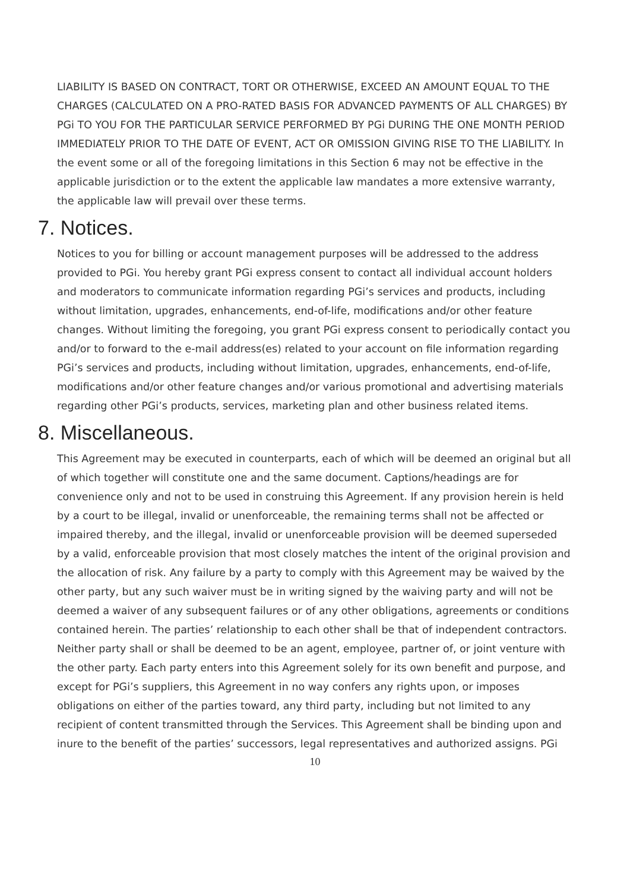LIABILITY IS BASED ON CONTRACT, TORT OR OTHERWISE, EXCEED AN AMOUNT EQUAL TO THE CHARGES (CALCULATED ON A PRO-RATED BASIS FOR ADVANCED PAYMENTS OF ALL CHARGES) BY PGi TO YOU FOR THE PARTICULAR SERVICE PERFORMED BY PGi DURING THE ONE MONTH PERIOD IMMEDIATELY PRIOR TO THE DATE OF EVENT, ACT OR OMISSION GIVING RISE TO THE LIABILITY. In the event some or all of the foregoing limitations in this Section 6 may not be effective in the applicable jurisdiction or to the extent the applicable law mandates a more extensive warranty, the applicable law will prevail over these terms.
7. Notices.
Notices to you for billing or account management purposes will be addressed to the address provided to PGi. You hereby grant PGi express consent to contact all individual account holders and moderators to communicate information regarding PGi’s services and products, including without limitation, upgrades, enhancements, end-of-life, modifications and/or other feature changes. Without limiting the foregoing, you grant PGi express consent to periodically contact you and/or to forward to the e-mail address(es) related to your account on file information regarding PGi’s services and products, including without limitation, upgrades, enhancements, end-of-life, modifications and/or other feature changes and/or various promotional and advertising materials regarding other PGi’s products, services, marketing plan and other business related items.
8. Miscellaneous.
This Agreement may be executed in counterparts, each of which will be deemed an original but all of which together will constitute one and the same document. Captions/headings are for convenience only and not to be used in construing this Agreement. If any provision herein is held by a court to be illegal, invalid or unenforceable, the remaining terms shall not be affected or impaired thereby, and the illegal, invalid or unenforceable provision will be deemed superseded by a valid, enforceable provision that most closely matches the intent of the original provision and the allocation of risk. Any failure by a party to comply with this Agreement may be waived by the other party, but any such waiver must be in writing signed by the waiving party and will not be deemed a waiver of any subsequent failures or of any other obligations, agreements or conditions contained herein. The parties’ relationship to each other shall be that of independent contractors. Neither party shall or shall be deemed to be an agent, employee, partner of, or joint venture with the other party. Each party enters into this Agreement solely for its own benefit and purpose, and except for PGi’s suppliers, this Agreement in no way confers any rights upon, or imposes obligations on either of the parties toward, any third party, including but not limited to any recipient of content transmitted through the Services. This Agreement shall be binding upon and inure to the benefit of the parties’ successors, legal representatives and authorized assigns. PGi
10